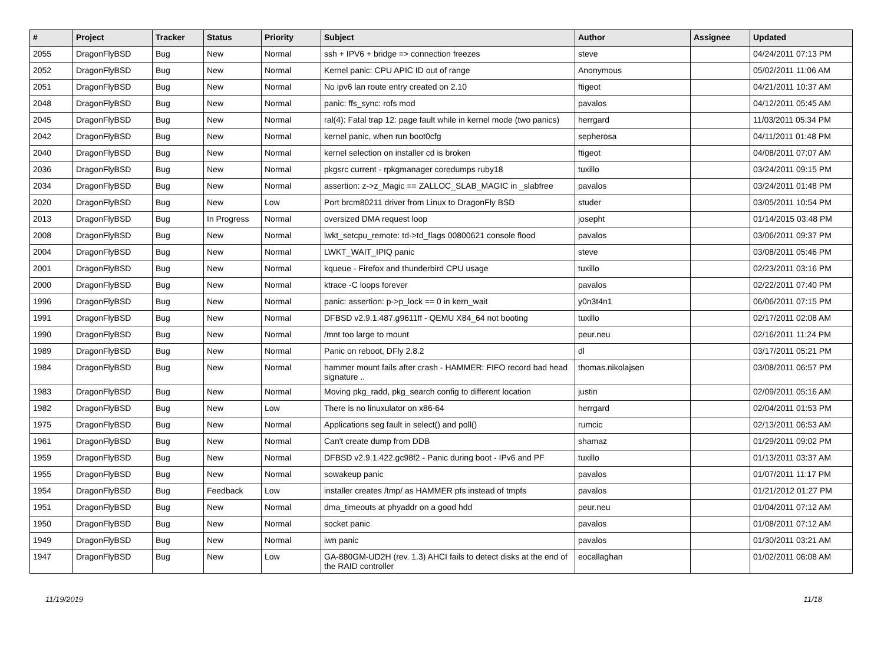| # | Project | Tracker | Status | Priority | Subject | Author | Assignee | Updated |
| --- | --- | --- | --- | --- | --- | --- | --- | --- |
| 2055 | DragonFlyBSD | Bug | New | Normal | ssh + IPV6 + bridge => connection freezes | steve | | 04/24/2011 07:13 PM |
| 2052 | DragonFlyBSD | Bug | New | Normal | Kernel panic: CPU APIC ID out of range | Anonymous | | 05/02/2011 11:06 AM |
| 2051 | DragonFlyBSD | Bug | New | Normal | No ipv6 lan route entry created on 2.10 | ftigeot | | 04/21/2011 10:37 AM |
| 2048 | DragonFlyBSD | Bug | New | Normal | panic: ffs_sync: rofs mod | pavalos | | 04/12/2011 05:45 AM |
| 2045 | DragonFlyBSD | Bug | New | Normal | ral(4): Fatal trap 12: page fault while in kernel mode (two panics) | herrgard | | 11/03/2011 05:34 PM |
| 2042 | DragonFlyBSD | Bug | New | Normal | kernel panic, when run boot0cfg | sepherosa | | 04/11/2011 01:48 PM |
| 2040 | DragonFlyBSD | Bug | New | Normal | kernel selection on installer cd is broken | ftigeot | | 04/08/2011 07:07 AM |
| 2036 | DragonFlyBSD | Bug | New | Normal | pkgsrc current - rpkgmanager coredumps ruby18 | tuxillo | | 03/24/2011 09:15 PM |
| 2034 | DragonFlyBSD | Bug | New | Normal | assertion: z->z_Magic == ZALLOC_SLAB_MAGIC in _slabfree | pavalos | | 03/24/2011 01:48 PM |
| 2020 | DragonFlyBSD | Bug | New | Low | Port brcm80211 driver from Linux to DragonFly BSD | studer | | 03/05/2011 10:54 PM |
| 2013 | DragonFlyBSD | Bug | In Progress | Normal | oversized DMA request loop | josepht | | 01/14/2015 03:48 PM |
| 2008 | DragonFlyBSD | Bug | New | Normal | lwkt_setcpu_remote: td->td_flags 00800621 console flood | pavalos | | 03/06/2011 09:37 PM |
| 2004 | DragonFlyBSD | Bug | New | Normal | LWKT_WAIT_IPIQ panic | steve | | 03/08/2011 05:46 PM |
| 2001 | DragonFlyBSD | Bug | New | Normal | kqueue - Firefox and thunderbird CPU usage | tuxillo | | 02/23/2011 03:16 PM |
| 2000 | DragonFlyBSD | Bug | New | Normal | ktrace -C loops forever | pavalos | | 02/22/2011 07:40 PM |
| 1996 | DragonFlyBSD | Bug | New | Normal | panic: assertion: p->p_lock == 0 in kern_wait | y0n3t4n1 | | 06/06/2011 07:15 PM |
| 1991 | DragonFlyBSD | Bug | New | Normal | DFBSD v2.9.1.487.g9611ff - QEMU X84_64 not booting | tuxillo | | 02/17/2011 02:08 AM |
| 1990 | DragonFlyBSD | Bug | New | Normal | /mnt too large to mount | peur.neu | | 02/16/2011 11:24 PM |
| 1989 | DragonFlyBSD | Bug | New | Normal | Panic on reboot, DFly 2.8.2 | dl | | 03/17/2011 05:21 PM |
| 1984 | DragonFlyBSD | Bug | New | Normal | hammer mount fails after crash - HAMMER: FIFO record bad head signature .. | thomas.nikolajsen | | 03/08/2011 06:57 PM |
| 1983 | DragonFlyBSD | Bug | New | Normal | Moving pkg_radd, pkg_search config to different location | justin | | 02/09/2011 05:16 AM |
| 1982 | DragonFlyBSD | Bug | New | Low | There is no linuxulator on x86-64 | herrgard | | 02/04/2011 01:53 PM |
| 1975 | DragonFlyBSD | Bug | New | Normal | Applications seg fault in select() and poll() | rumcic | | 02/13/2011 06:53 AM |
| 1961 | DragonFlyBSD | Bug | New | Normal | Can't create dump from DDB | shamaz | | 01/29/2011 09:02 PM |
| 1959 | DragonFlyBSD | Bug | New | Normal | DFBSD v2.9.1.422.gc98f2 - Panic during boot - IPv6 and PF | tuxillo | | 01/13/2011 03:37 AM |
| 1955 | DragonFlyBSD | Bug | New | Normal | sowakeup panic | pavalos | | 01/07/2011 11:17 PM |
| 1954 | DragonFlyBSD | Bug | Feedback | Low | installer creates /tmp/ as HAMMER pfs instead of tmpfs | pavalos | | 01/21/2012 01:27 PM |
| 1951 | DragonFlyBSD | Bug | New | Normal | dma_timeouts at phyaddr on a good hdd | peur.neu | | 01/04/2011 07:12 AM |
| 1950 | DragonFlyBSD | Bug | New | Normal | socket panic | pavalos | | 01/08/2011 07:12 AM |
| 1949 | DragonFlyBSD | Bug | New | Normal | iwn panic | pavalos | | 01/30/2011 03:21 AM |
| 1947 | DragonFlyBSD | Bug | New | Low | GA-880GM-UD2H (rev. 1.3) AHCI fails to detect disks at the end of the RAID controller | eocallaghan | | 01/02/2011 06:08 AM |
11/19/2019 11/18